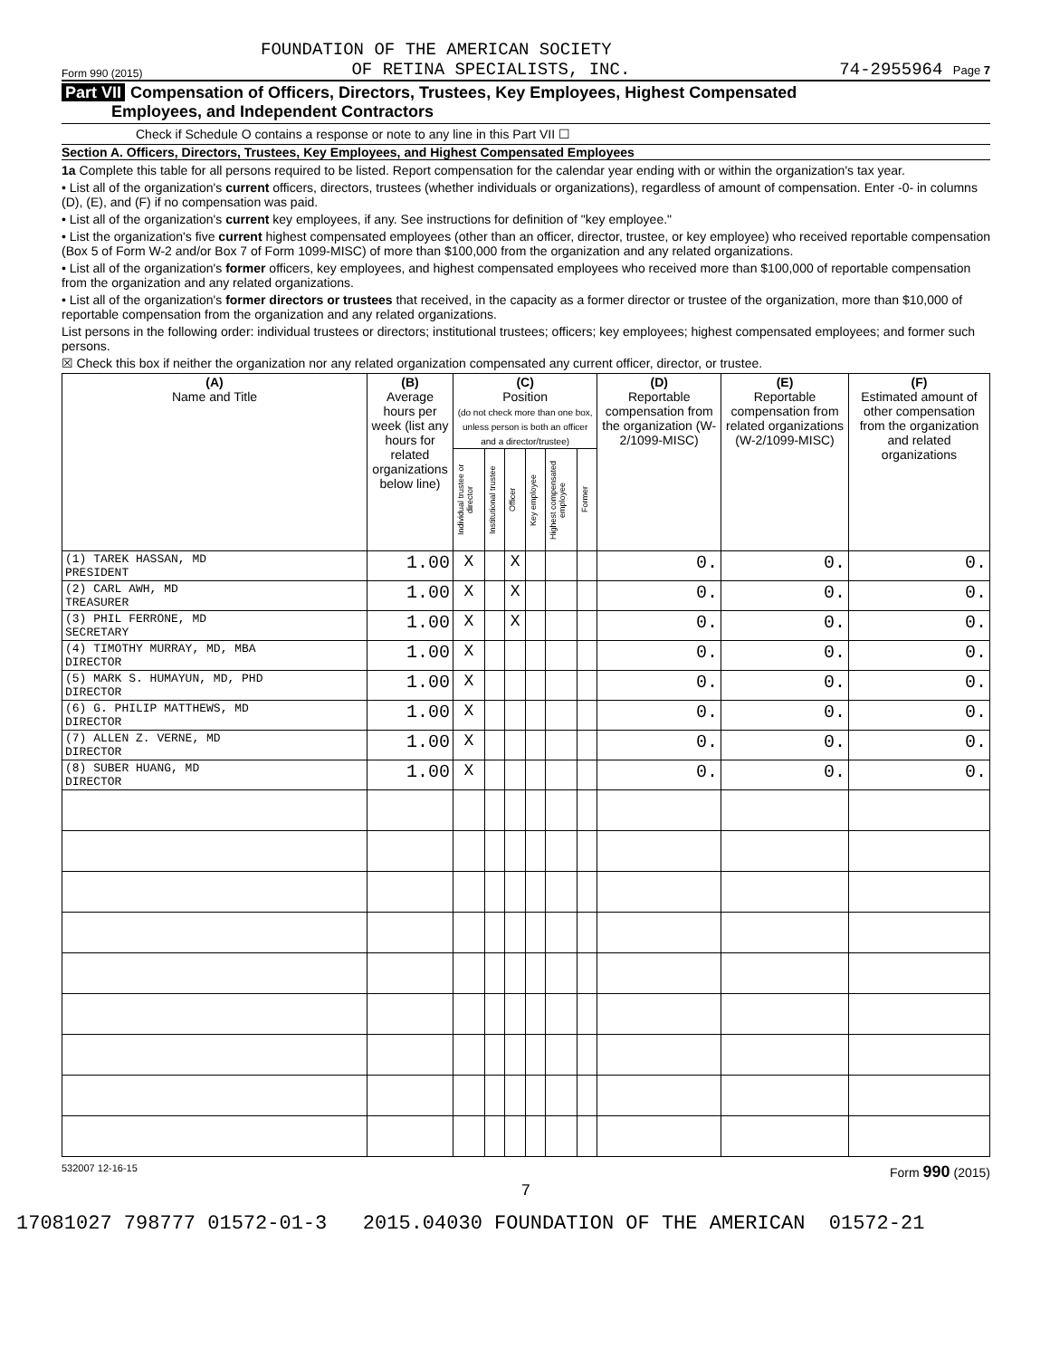FOUNDATION OF THE AMERICAN SOCIETY
Form 990 (2015) OF RETINA SPECIALISTS, INC. 74-2955964 Page 7
Part VII Compensation of Officers, Directors, Trustees, Key Employees, Highest Compensated
Employees, and Independent Contractors
Check if Schedule O contains a response or note to any line in this Part VII ☐
Section A. Officers, Directors, Trustees, Key Employees, and Highest Compensated Employees
1a Complete this table for all persons required to be listed. Report compensation for the calendar year ending with or within the organization's tax year.
• List all of the organization's current officers, directors, trustees (whether individuals or organizations), regardless of amount of compensation. Enter -0- in columns (D), (E), and (F) if no compensation was paid.
• List all of the organization's current key employees, if any. See instructions for definition of "key employee."
• List the organization's five current highest compensated employees (other than an officer, director, trustee, or key employee) who received reportable compensation (Box 5 of Form W-2 and/or Box 7 of Form 1099-MISC) of more than $100,000 from the organization and any related organizations.
• List all of the organization's former officers, key employees, and highest compensated employees who received more than $100,000 of reportable compensation from the organization and any related organizations.
• List all of the organization's former directors or trustees that received, in the capacity as a former director or trustee of the organization, more than $10,000 of reportable compensation from the organization and any related organizations.
List persons in the following order: individual trustees or directors; institutional trustees; officers; key employees; highest compensated employees; and former such persons.
☒ Check this box if neither the organization nor any related organization compensated any current officer, director, or trustee.
| (A) Name and Title | (B) Average hours per week (list any hours for related organizations below line) | (C) Position (do not check more than one box, unless person is both an officer and a director/trustee) | | | | | | (D) Reportable compensation from the organization (W-2/1099-MISC) | (E) Reportable compensation from related organizations (W-2/1099-MISC) | (F) Estimated amount of other compensation from the organization and related organizations |
| --- | --- | --- | --- | --- | --- | --- | --- | --- | --- | --- |
| | | Individual trustee or director | Institutional trustee | Officer | Key employee | Highest compensated employee | Former | | | |
| (1) TAREK HASSAN, MD PRESIDENT | 1.00 | X | | X | | | | 0. | 0. | 0. |
| (2) CARL AWH, MD TREASURER | 1.00 | X | | X | | | | 0. | 0. | 0. |
| (3) PHIL FERRONE, MD SECRETARY | 1.00 | X | | X | | | | 0. | 0. | 0. |
| (4) TIMOTHY MURRAY, MD, MBA DIRECTOR | 1.00 | X | | | | | | 0. | 0. | 0. |
| (5) MARK S. HUMAYUN, MD, PHD DIRECTOR | 1.00 | X | | | | | | 0. | 0. | 0. |
| (6) G. PHILIP MATTHEWS, MD DIRECTOR | 1.00 | X | | | | | | 0. | 0. | 0. |
| (7) ALLEN Z. VERNE, MD DIRECTOR | 1.00 | X | | | | | | 0. | 0. | 0. |
| (8) SUBER HUANG, MD DIRECTOR | 1.00 | X | | | | | | 0. | 0. | 0. |
532007 12-16-15 Form 990 (2015)
7
17081027 798777 01572-01-3 2015.04030 FOUNDATION OF THE AMERICAN 01572-21